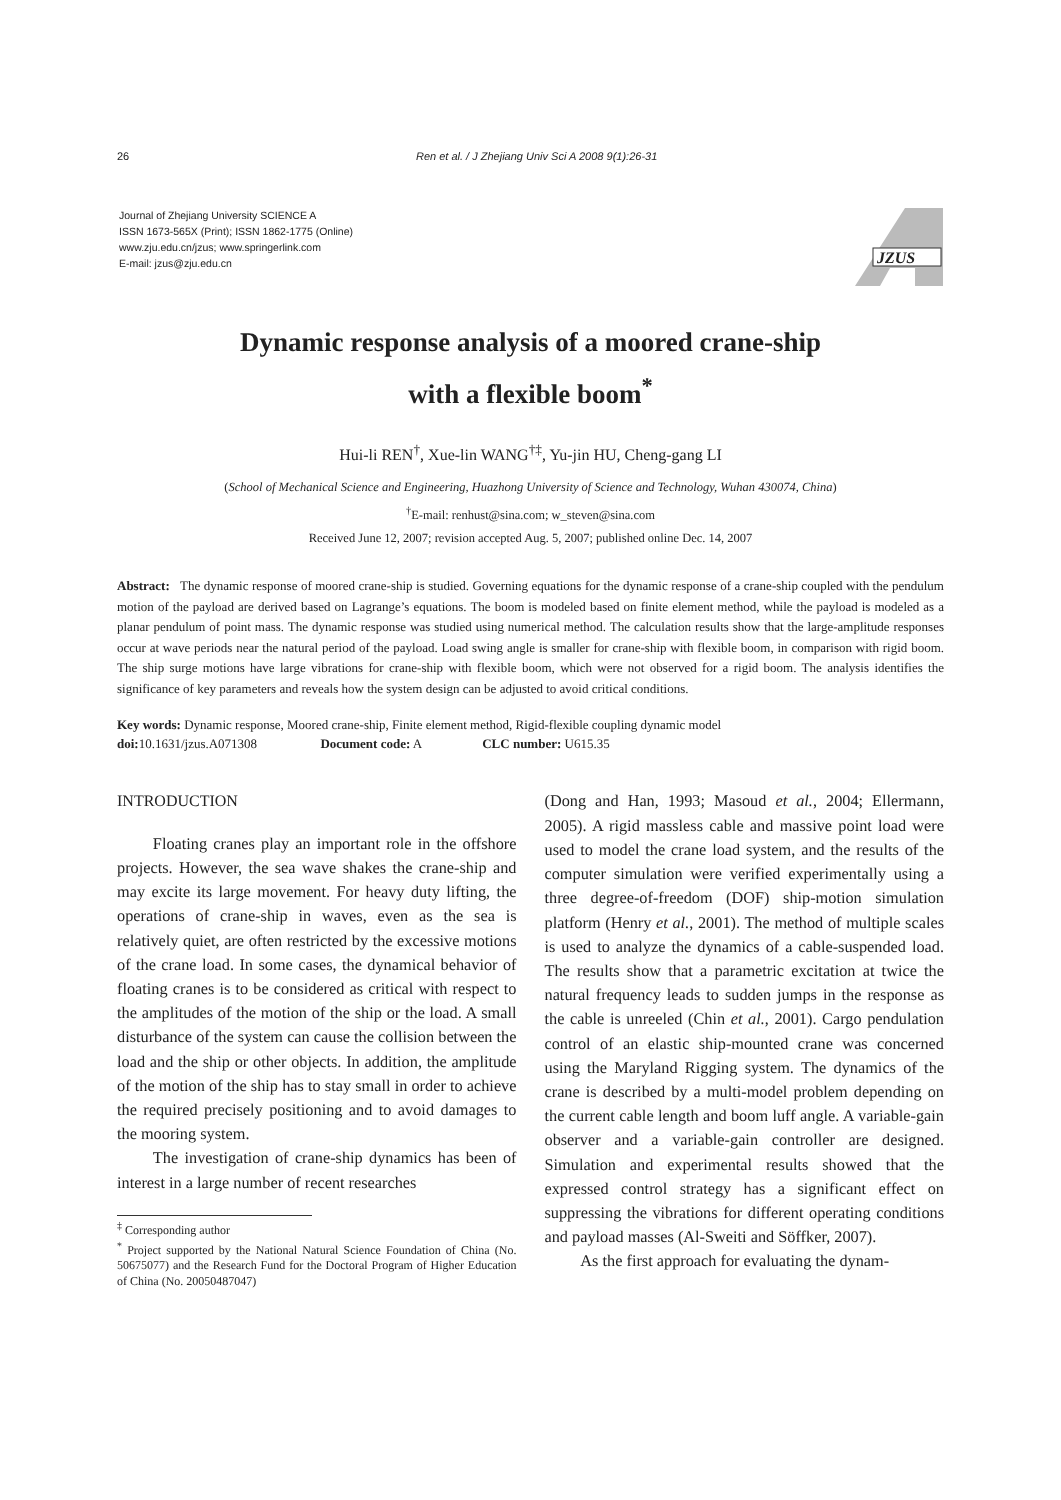26 Ren et al. / J Zhejiang Univ Sci A 2008 9(1):26-31
Journal of Zhejiang University SCIENCE A
ISSN 1673-565X (Print); ISSN 1862-1775 (Online)
www.zju.edu.cn/jzus; www.springerlink.com
E-mail: jzus@zju.edu.cn
JZUS
Dynamic response analysis of a moored crane-ship
with a flexible boom<sup>*</sup>
Hui-li REN<sup>†</sup>, Xue-lin WANG<sup>†‡</sup>, Yu-jin HU, Cheng-gang LI
(School of Mechanical Science and Engineering, Huazhong University of Science and Technology, Wuhan 430074, China)
<sup>†</sup> E-mail: renhust@sina.com; w_steven@sina.com
Received June 12, 2007; revision accepted Aug. 5, 2007; published online Dec. 14, 2007
Abstract: The dynamic response of moored crane-ship is studied. Governing equations for the dynamic response of a crane-ship coupled with the pendulum motion of the payload are derived based on Lagrange’s equations. The boom is modeled based on finite element method, while the payload is modeled as a planar pendulum of point mass. The dynamic response was studied using numerical method. The calculation results show that the large-amplitude responses occur at wave periods near the natural period of the payload. Load swing angle is smaller for crane-ship with flexible boom, in comparison with rigid boom. The ship surge motions have large vibrations for crane-ship with flexible boom, which were not observed for a rigid boom. The analysis identifies the significance of key parameters and reveals how the system design can be adjusted to avoid critical conditions.
Key words: Dynamic response, Moored crane-ship, Finite element method, Rigid-flexible coupling dynamic model
doi: 10.1631/jzus.A071308 Document code: A CLC number: U615.35
INTRODUCTION
Floating cranes play an important role in the offshore projects. However, the sea wave shakes the crane-ship and may excite its large movement. For heavy duty lifting, the operations of crane-ship in waves, even as the sea is relatively quiet, are often restricted by the excessive motions of the crane load. In some cases, the dynamical behavior of floating cranes is to be considered as critical with respect to the amplitudes of the motion of the ship or the load. A small disturbance of the system can cause the collision between the load and the ship or other objects. In addition, the amplitude of the motion of the ship has to stay small in order to achieve the required precisely positioning and to avoid damages to the mooring system.
The investigation of crane-ship dynamics has been of interest in a large number of recent researches
<sup>‡</sup> Corresponding author
<sup>*</sup> Project supported by the National Natural Science Foundation of China (No. 50675077) and the Research Fund for the Doctoral Program of Higher Education of China (No. 20050487047)
(Dong and Han, 1993; Masoud et al., 2004; Ellermann, 2005). A rigid massless cable and massive point load were used to model the crane load system, and the results of the computer simulation were verified experimentally using a three degree-of-freedom (DOF) ship-motion simulation platform (Henry et al., 2001). The method of multiple scales is used to analyze the dynamics of a cable-suspended load. The results show that a parametric excitation at twice the natural frequency leads to sudden jumps in the response as the cable is unreeled (Chin et al., 2001). Cargo pendulation control of an elastic ship-mounted crane was concerned using the Maryland Rigging system. The dynamics of the crane is described by a multi-model problem depending on the current cable length and boom luff angle. A variable-gain observer and a variable-gain controller are designed. Simulation and experimental results showed that the expressed control strategy has a significant effect on suppressing the vibrations for different operating conditions and payload masses (Al-Sweiti and Söffker, 2007).
As the first approach for evaluating the dynam-